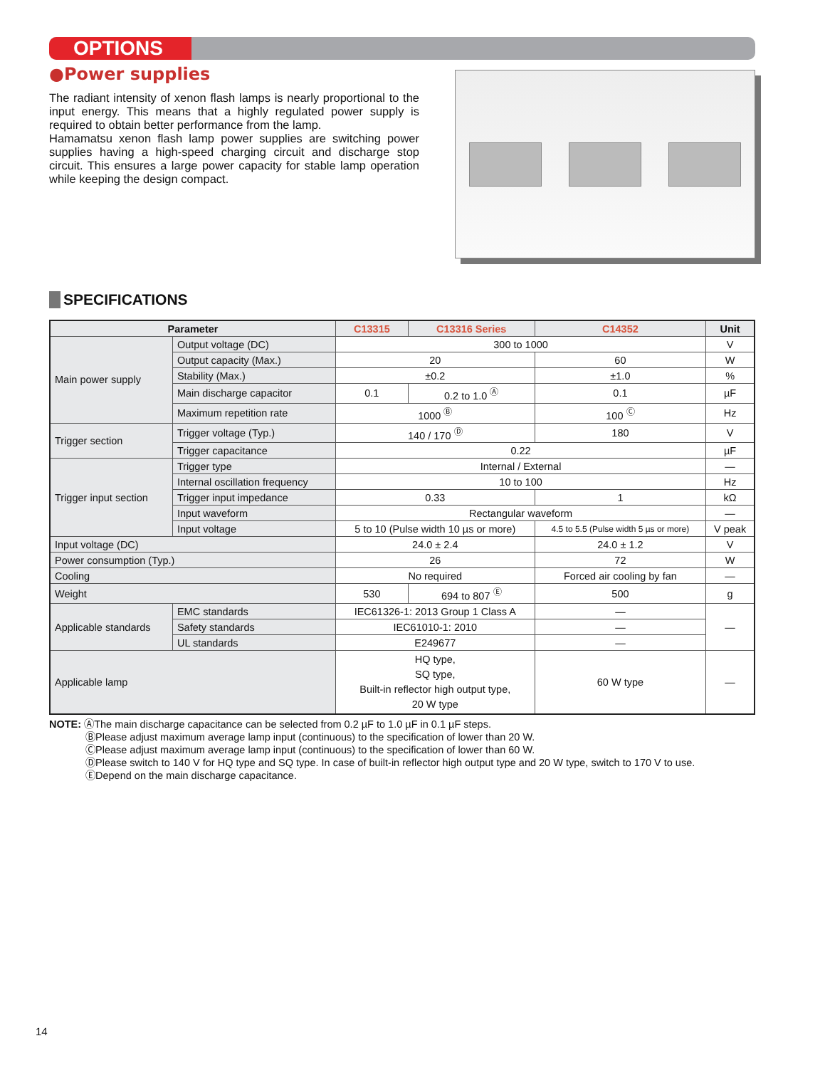OPTIONS
●Power supplies
The radiant intensity of xenon flash lamps is nearly proportional to the input energy. This means that a highly regulated power supply is required to obtain better performance from the lamp.
Hamamatsu xenon flash lamp power supplies are switching power supplies having a high-speed charging circuit and discharge stop circuit. This ensures a large power capacity for stable lamp operation while keeping the design compact.
SPECIFICATIONS
| Parameter | | | C13315 | C13316 Series | C14352 | Unit |
| --- | --- | --- | --- | --- | --- | --- |
| Main power supply | Output voltage (DC) | | 300 to 1000 | | | V |
| | Output capacity (Max.) | | 20 | | 60 | W |
| | Stability (Max.) | | ±0.2 | | ±1.0 | % |
| | Main discharge capacitor | | 0.1 | 0.2 to 1.0 <sup>Ⓐ</sup> | 0.1 | µF |
| | Maximum repetition rate | | 1000 <sup>Ⓑ</sup> | | 100 <sup>Ⓒ</sup> | Hz |
| Trigger section | Trigger voltage (Typ.) | | 140 / 170 <sup>Ⓓ</sup> | | 180 | V |
| | Trigger capacitance | | 0.22 | | | µF |
| Trigger input section | Trigger type | | Internal / External | | | — |
| | Internal oscillation frequency | | 10 to 100 | | | Hz |
| | Trigger input impedance | | 0.33 | | 1 | kΩ |
| | Input waveform | | Rectangular waveform | | | — |
| | Input voltage | | 5 to 10 (Pulse width 10 µs or more) | | 4.5 to 5.5 (Pulse width 5 µs or more) | V peak |
| Input voltage (DC) | | | 24.0 ± 2.4 | | 24.0 ± 1.2 | V |
| Power consumption (Typ.) | | | 26 | | 72 | W |
| Cooling | | | No required | | Forced air cooling by fan | — |
| Weight | | | 530 | 694 to 807 <sup>Ⓔ</sup> | 500 | g |
| Applicable standards | | EMC standards | IEC61326-1: 2013 Group 1 Class A | | — | — |
| | | Safety standards | IEC61010-1: 2010 | | — | |
| | | UL standards | E249677 | | — | |
| Applicable lamp | | | HQ type, SQ type, Built-in reflector high output type, 20 W type | | 60 W type | — |
NOTE: ⒶThe main discharge capacitance can be selected from 0.2 µF to 1.0 µF in 0.1 µF steps.
ⒷPlease adjust maximum average lamp input (continuous) to the specification of lower than 20 W.
ⒸPlease adjust maximum average lamp input (continuous) to the specification of lower than 60 W.
ⒹPlease switch to 140 V for HQ type and SQ type. In case of built-in reflector high output type and 20 W type, switch to 170 V to use.
ⒺDepend on the main discharge capacitance.
14